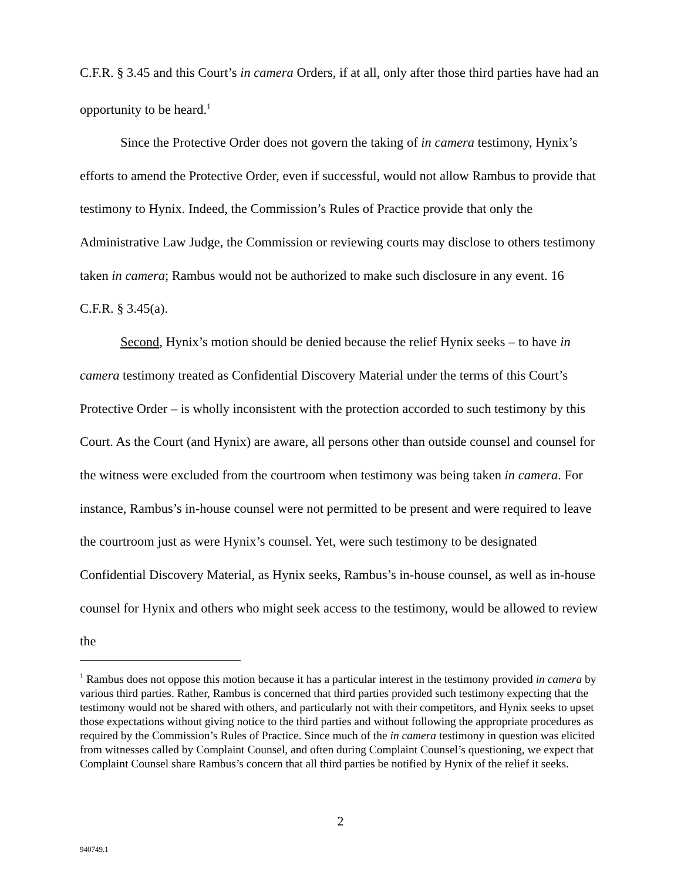C.F.R. § 3.45 and this Court’s in camera Orders, if at all, only after those third parties have had an opportunity to be heard.<sup>1</sup>
Since the Protective Order does not govern the taking of in camera testimony, Hynix’s efforts to amend the Protective Order, even if successful, would not allow Rambus to provide that testimony to Hynix. Indeed, the Commission’s Rules of Practice provide that only the Administrative Law Judge, the Commission or reviewing courts may disclose to others testimony taken in camera; Rambus would not be authorized to make such disclosure in any event. 16 C.F.R. § 3.45(a).
Second, Hynix’s motion should be denied because the relief Hynix seeks – to have in camera testimony treated as Confidential Discovery Material under the terms of this Court’s Protective Order – is wholly inconsistent with the protection accorded to such testimony by this Court. As the Court (and Hynix) are aware, all persons other than outside counsel and counsel for the witness were excluded from the courtroom when testimony was being taken in camera. For instance, Rambus’s in-house counsel were not permitted to be present and were required to leave the courtroom just as were Hynix’s counsel. Yet, were such testimony to be designated Confidential Discovery Material, as Hynix seeks, Rambus’s in-house counsel, as well as in-house counsel for Hynix and others who might seek access to the testimony, would be allowed to review the
<sup>1</sup> Rambus does not oppose this motion because it has a particular interest in the testimony provided in camera by various third parties. Rather, Rambus is concerned that third parties provided such testimony expecting that the testimony would not be shared with others, and particularly not with their competitors, and Hynix seeks to upset those expectations without giving notice to the third parties and without following the appropriate procedures as required by the Commission’s Rules of Practice. Since much of the in camera testimony in question was elicited from witnesses called by Complaint Counsel, and often during Complaint Counsel’s questioning, we expect that Complaint Counsel share Rambus’s concern that all third parties be notified by Hynix of the relief it seeks.
2
940749.1